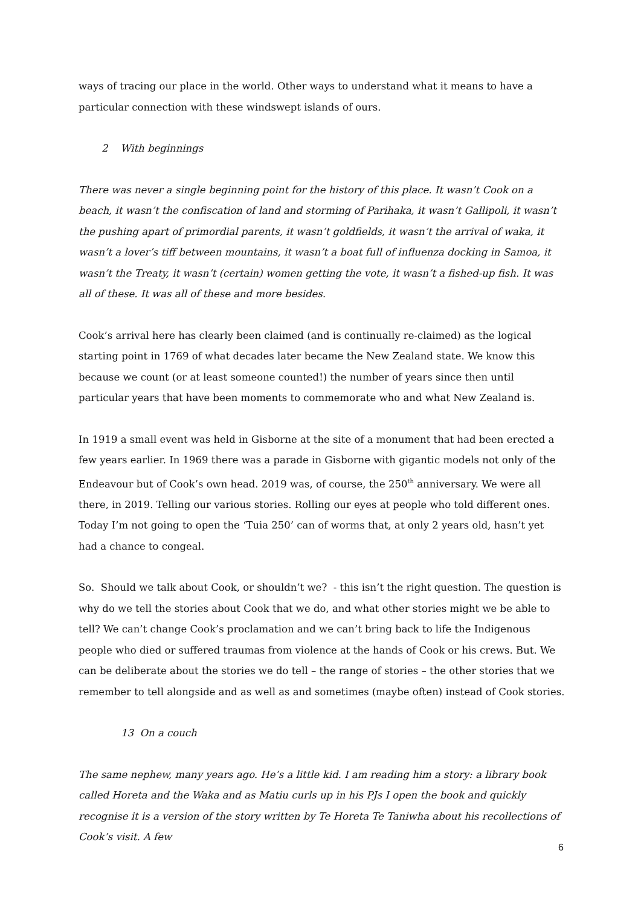ways of tracing our place in the world. Other ways to understand what it means to have a particular connection with these windswept islands of ours.
2 With beginnings
There was never a single beginning point for the history of this place. It wasn’t Cook on a beach, it wasn’t the confiscation of land and storming of Parihaka, it wasn’t Gallipoli, it wasn’t the pushing apart of primordial parents, it wasn’t goldfields, it wasn’t the arrival of waka, it wasn’t a lover’s tiff between mountains, it wasn’t a boat full of influenza docking in Samoa, it wasn’t the Treaty, it wasn’t (certain) women getting the vote, it wasn’t a fished-up fish. It was all of these. It was all of these and more besides.
Cook’s arrival here has clearly been claimed (and is continually re-claimed) as the logical starting point in 1769 of what decades later became the New Zealand state. We know this because we count (or at least someone counted!) the number of years since then until particular years that have been moments to commemorate who and what New Zealand is.
In 1919 a small event was held in Gisborne at the site of a monument that had been erected a few years earlier. In 1969 there was a parade in Gisborne with gigantic models not only of the Endeavour but of Cook’s own head. 2019 was, of course, the 250<sup>th</sup> anniversary. We were all there, in 2019. Telling our various stories. Rolling our eyes at people who told different ones. Today I’m not going to open the ‘Tuia 250’ can of worms that, at only 2 years old, hasn’t yet had a chance to congeal.
So. Should we talk about Cook, or shouldn’t we? - this isn’t the right question. The question is why do we tell the stories about Cook that we do, and what other stories might we be able to tell? We can’t change Cook’s proclamation and we can’t bring back to life the Indigenous people who died or suffered traumas from violence at the hands of Cook or his crews. But. We can be deliberate about the stories we do tell – the range of stories – the other stories that we remember to tell alongside and as well as and sometimes (maybe often) instead of Cook stories.
13 On a couch
The same nephew, many years ago. He’s a little kid. I am reading him a story: a library book called Horeta and the Waka and as Matiu curls up in his PJs I open the book and quickly recognise it is a version of the story written by Te Horeta Te Taniwha about his recollections of Cook’s visit. A few
6